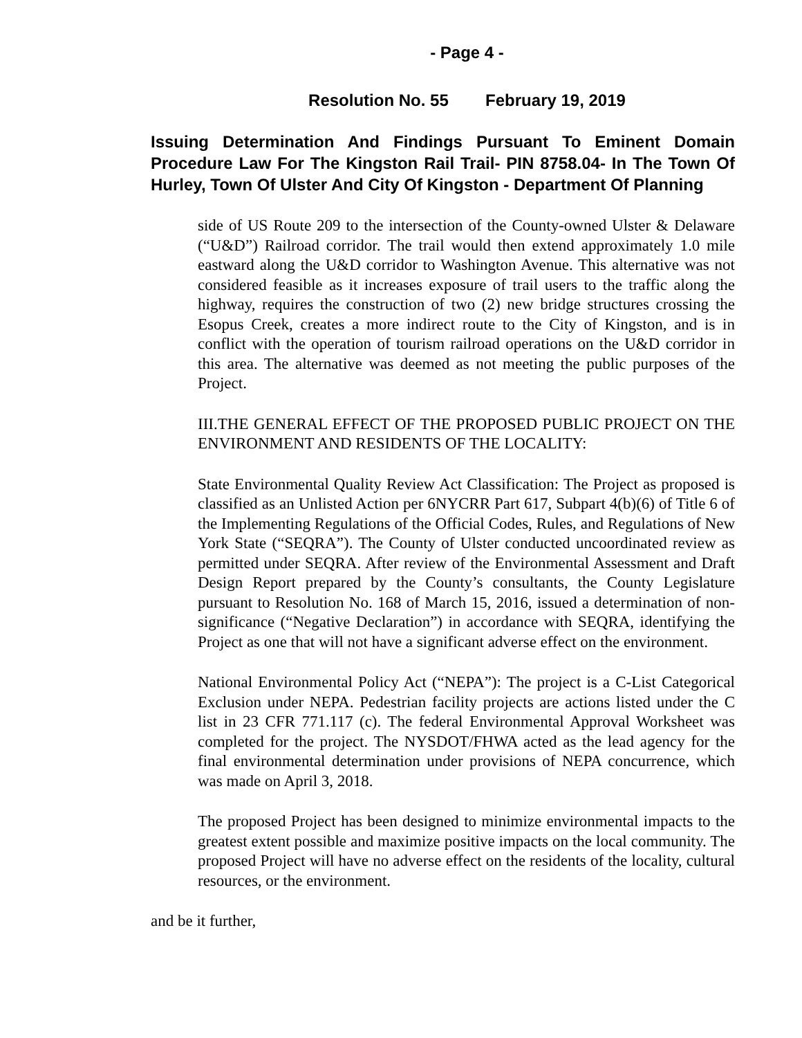- Page 4 -
Resolution No. 55 February 19, 2019
Issuing Determination And Findings Pursuant To Eminent Domain Procedure Law For The Kingston Rail Trail- PIN 8758.04- In The Town Of Hurley, Town Of Ulster And City Of Kingston - Department Of Planning
side of US Route 209 to the intersection of the County-owned Ulster & Delaware (“U&D”) Railroad corridor. The trail would then extend approximately 1.0 mile eastward along the U&D corridor to Washington Avenue. This alternative was not considered feasible as it increases exposure of trail users to the traffic along the highway, requires the construction of two (2) new bridge structures crossing the Esopus Creek, creates a more indirect route to the City of Kingston, and is in conflict with the operation of tourism railroad operations on the U&D corridor in this area. The alternative was deemed as not meeting the public purposes of the Project.
III.THE GENERAL EFFECT OF THE PROPOSED PUBLIC PROJECT ON THE ENVIRONMENT AND RESIDENTS OF THE LOCALITY:
State Environmental Quality Review Act Classification: The Project as proposed is classified as an Unlisted Action per 6NYCRR Part 617, Subpart 4(b)(6) of Title 6 of the Implementing Regulations of the Official Codes, Rules, and Regulations of New York State (“SEQRA”). The County of Ulster conducted uncoordinated review as permitted under SEQRA. After review of the Environmental Assessment and Draft Design Report prepared by the County’s consultants, the County Legislature pursuant to Resolution No. 168 of March 15, 2016, issued a determination of non-significance (“Negative Declaration”) in accordance with SEQRA, identifying the Project as one that will not have a significant adverse effect on the environment.
National Environmental Policy Act (“NEPA”): The project is a C-List Categorical Exclusion under NEPA. Pedestrian facility projects are actions listed under the C list in 23 CFR 771.117 (c). The federal Environmental Approval Worksheet was completed for the project. The NYSDOT/FHWA acted as the lead agency for the final environmental determination under provisions of NEPA concurrence, which was made on April 3, 2018.
The proposed Project has been designed to minimize environmental impacts to the greatest extent possible and maximize positive impacts on the local community. The proposed Project will have no adverse effect on the residents of the locality, cultural resources, or the environment.
and be it further,